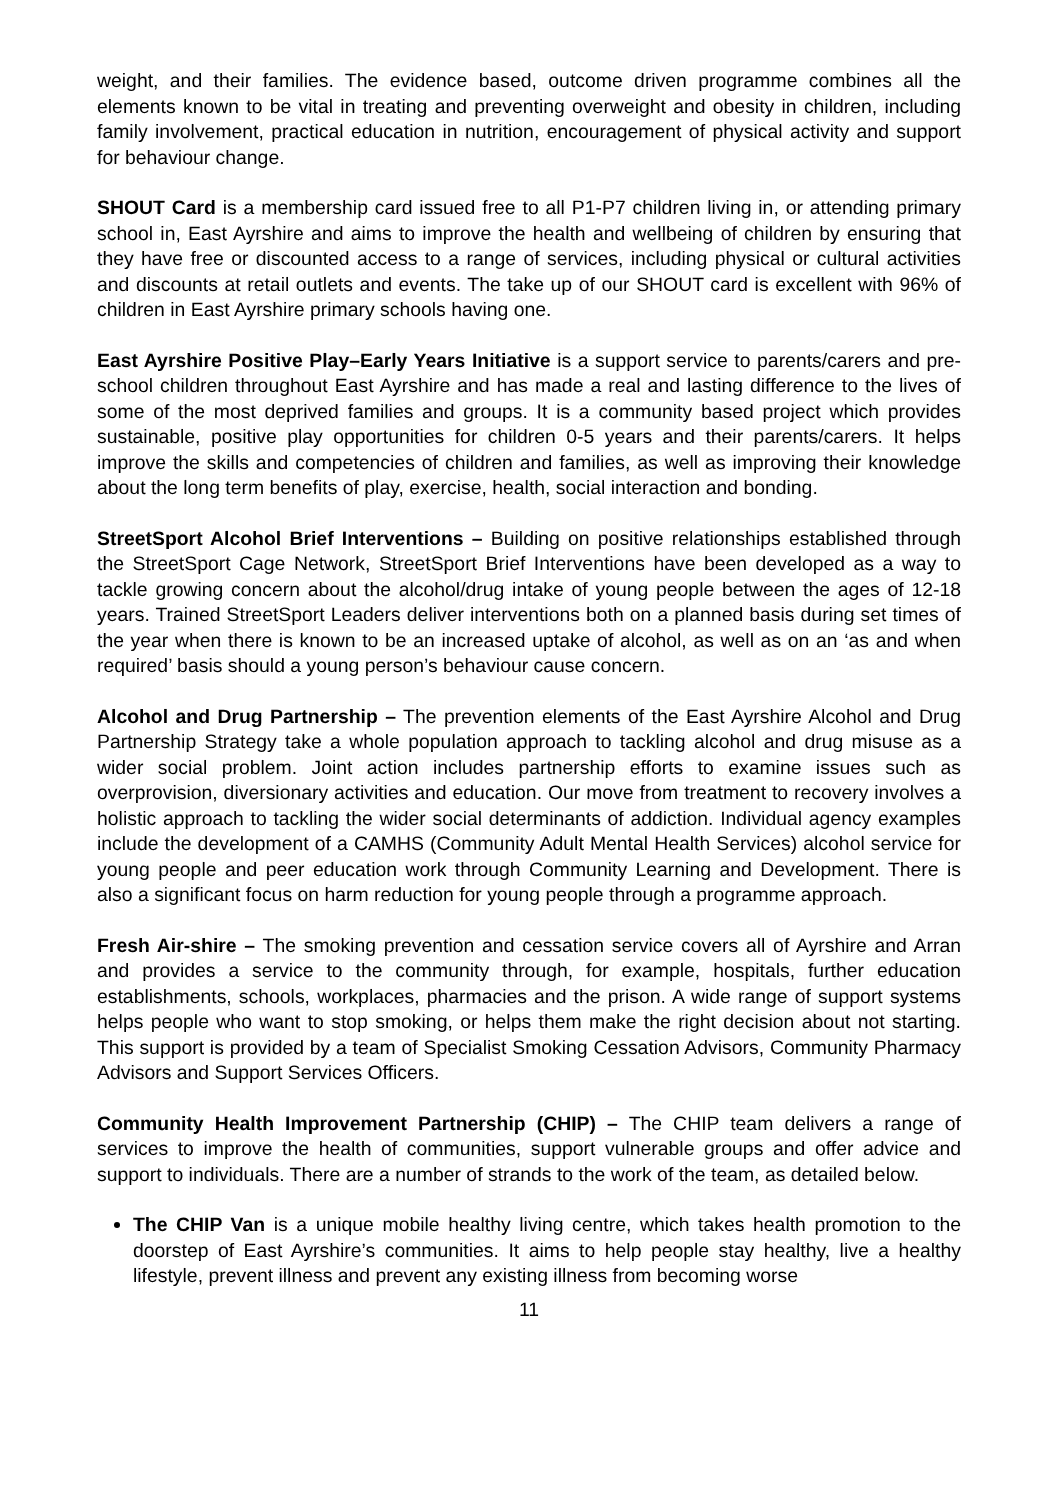weight, and their families. The evidence based, outcome driven programme combines all the elements known to be vital in treating and preventing overweight and obesity in children, including family involvement, practical education in nutrition, encouragement of physical activity and support for behaviour change.
SHOUT Card is a membership card issued free to all P1-P7 children living in, or attending primary school in, East Ayrshire and aims to improve the health and wellbeing of children by ensuring that they have free or discounted access to a range of services, including physical or cultural activities and discounts at retail outlets and events. The take up of our SHOUT card is excellent with 96% of children in East Ayrshire primary schools having one.
East Ayrshire Positive Play–Early Years Initiative is a support service to parents/carers and pre-school children throughout East Ayrshire and has made a real and lasting difference to the lives of some of the most deprived families and groups. It is a community based project which provides sustainable, positive play opportunities for children 0-5 years and their parents/carers. It helps improve the skills and competencies of children and families, as well as improving their knowledge about the long term benefits of play, exercise, health, social interaction and bonding.
StreetSport Alcohol Brief Interventions – Building on positive relationships established through the StreetSport Cage Network, StreetSport Brief Interventions have been developed as a way to tackle growing concern about the alcohol/drug intake of young people between the ages of 12-18 years. Trained StreetSport Leaders deliver interventions both on a planned basis during set times of the year when there is known to be an increased uptake of alcohol, as well as on an ‘as and when required’ basis should a young person’s behaviour cause concern.
Alcohol and Drug Partnership – The prevention elements of the East Ayrshire Alcohol and Drug Partnership Strategy take a whole population approach to tackling alcohol and drug misuse as a wider social problem. Joint action includes partnership efforts to examine issues such as overprovision, diversionary activities and education. Our move from treatment to recovery involves a holistic approach to tackling the wider social determinants of addiction. Individual agency examples include the development of a CAMHS (Community Adult Mental Health Services) alcohol service for young people and peer education work through Community Learning and Development. There is also a significant focus on harm reduction for young people through a programme approach.
Fresh Air-shire – The smoking prevention and cessation service covers all of Ayrshire and Arran and provides a service to the community through, for example, hospitals, further education establishments, schools, workplaces, pharmacies and the prison. A wide range of support systems helps people who want to stop smoking, or helps them make the right decision about not starting. This support is provided by a team of Specialist Smoking Cessation Advisors, Community Pharmacy Advisors and Support Services Officers.
Community Health Improvement Partnership (CHIP) – The CHIP team delivers a range of services to improve the health of communities, support vulnerable groups and offer advice and support to individuals. There are a number of strands to the work of the team, as detailed below.
The CHIP Van is a unique mobile healthy living centre, which takes health promotion to the doorstep of East Ayrshire’s communities. It aims to help people stay healthy, live a healthy lifestyle, prevent illness and prevent any existing illness from becoming worse
11